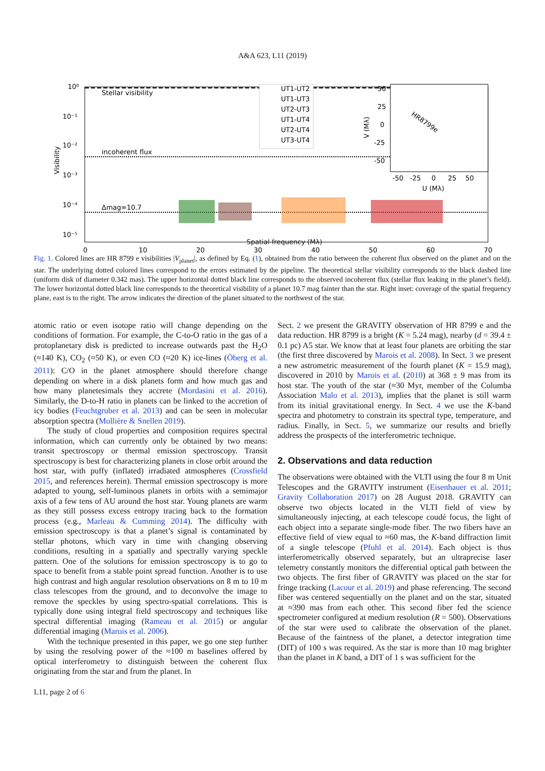A&A 623, L11 (2019)
Stellar visibility
incoherent flux
Δmag=10.7
10⁰
10⁻¹
10⁻²
10⁻³
10⁻⁴
10⁻⁵
0
10
20
30
40
50
60
70
Visibility
UT1-UT2
UT1-UT3
UT2-UT3
UT1-UT4
UT2-UT4
UT3-UT4
50
25
0
-25
-50
-50
-25
0
25
50
U (Mλ)
V (Mλ)
HR8799e
Spatial frequency (Mλ)
Fig. 1. Colored lines are HR 8799 e visibilities |V<sub>planet</sub>|, as defined by Eq. (1), obtained from the ratio between the coherent flux observed on the planet and on the star. The underlying dotted colored lines correspond to the errors estimated by the pipeline. The theoretical stellar visibility corresponds to the black dashed line (uniform disk of diameter 0.342 mas). The upper horizontal dotted black line corresponds to the observed incoherent flux (stellar flux leaking in the planet’s field). The lower horizontal dotted black line corresponds to the theoretical visibility of a planet 10.7 mag fainter than the star. Right inset: coverage of the spatial frequency plane, east is to the right. The arrow indicates the direction of the planet situated to the northwest of the star.
atomic ratio or even isotope ratio will change depending on the conditions of formation. For example, the C-to-O ratio in the gas of a protoplanetary disk is predicted to increase outwards past the H<sub>2</sub>O (≈140 K), CO<sub>2</sub> (≈50 K), or even CO (≈20 K) ice-lines (Öberg et al. 2011): C/O in the planet atmosphere should therefore change depending on where in a disk planets form and how much gas and how many planetesimals they accrete (Mordasini et al. 2016). Similarly, the D-to-H ratio in planets can be linked to the accretion of icy bodies (Feuchtgruber et al. 2013) and can be seen in molecular absorption spectra (Mollière & Snellen 2019).
The study of cloud properties and composition requires spectral information, which can currently only be obtained by two means: transit spectroscopy or thermal emission spectroscopy. Transit spectroscopy is best for characterizing planets in close orbit around the host star, with puffy (inflated) irradiated atmospheres (Crossfield 2015, and references herein). Thermal emission spectroscopy is more adapted to young, self-luminous planets in orbits with a semimajor axis of a few tens of AU around the host star. Young planets are warm as they still possess excess entropy tracing back to the formation process (e.g., Marleau & Cumming 2014). The difficulty with emission spectroscopy is that a planet’s signal is contaminated by stellar photons, which vary in time with changing observing conditions, resulting in a spatially and spectrally varying speckle pattern. One of the solutions for emission spectroscopy is to go to space to benefit from a stable point spread function. Another is to use high contrast and high angular resolution observations on 8 m to 10 m class telescopes from the ground, and to deconvolve the image to remove the speckles by using spectro-spatial correlations. This is typically done using integral field spectroscopy and techniques like spectral differential imaging (Rameau et al. 2015) or angular differential imaging (Marois et al. 2006).
With the technique presented in this paper, we go one step further by using the resolving power of the ≈100 m baselines offered by optical interferometry to distinguish between the coherent flux originating from the star and from the planet. In
Sect. 2 we present the GRAVITY observation of HR 8799 e and the data reduction. HR 8799 is a bright (K = 5.24 mag), nearby (d = 39.4 ± 0.1 pc) A5 star. We know that at least four planets are orbiting the star (the first three discovered by Marois et al. 2008). In Sect. 3 we present a new astrometric measurement of the fourth planet (K = 15.9 mag), discovered in 2010 by Marois et al. (2010) at 368 ± 9 mas from its host star. The youth of the star (≈30 Myr, member of the Columba Association Malo et al. 2013), implies that the planet is still warm from its initial gravitational energy. In Sect. 4 we use the K-band spectra and photometry to constrain its spectral type, temperature, and radius. Finally, in Sect. 5, we summarize our results and briefly address the prospects of the interferometric technique.
2. Observations and data reduction
The observations were obtained with the VLTI using the four 8 m Unit Telescopes and the GRAVITY instrument (Eisenhauer et al. 2011; Gravity Collaboration 2017) on 28 August 2018. GRAVITY can observe two objects located in the VLTI field of view by simultaneously injecting, at each telescope coudé focus, the light of each object into a separate single-mode fiber. The two fibers have an effective field of view equal to ≈60 mas, the K-band diffraction limit of a single telescope (Pfuhl et al. 2014). Each object is thus interferometrically observed separately, but an ultraprecise laser telemetry constantly monitors the differential optical path between the two objects. The first fiber of GRAVITY was placed on the star for fringe tracking (Lacour et al. 2019) and phase referencing. The second fiber was centered sequentially on the planet and on the star, situated at ≈390 mas from each other. This second fiber fed the science spectrometer configured at medium resolution (R = 500). Observations of the star were used to calibrate the observation of the planet. Because of the faintness of the planet, a detector integration time (DIT) of 100 s was required. As the star is more than 10 mag brighter than the planet in K band, a DIT of 1 s was sufficient for the
L11, page 2 of 6